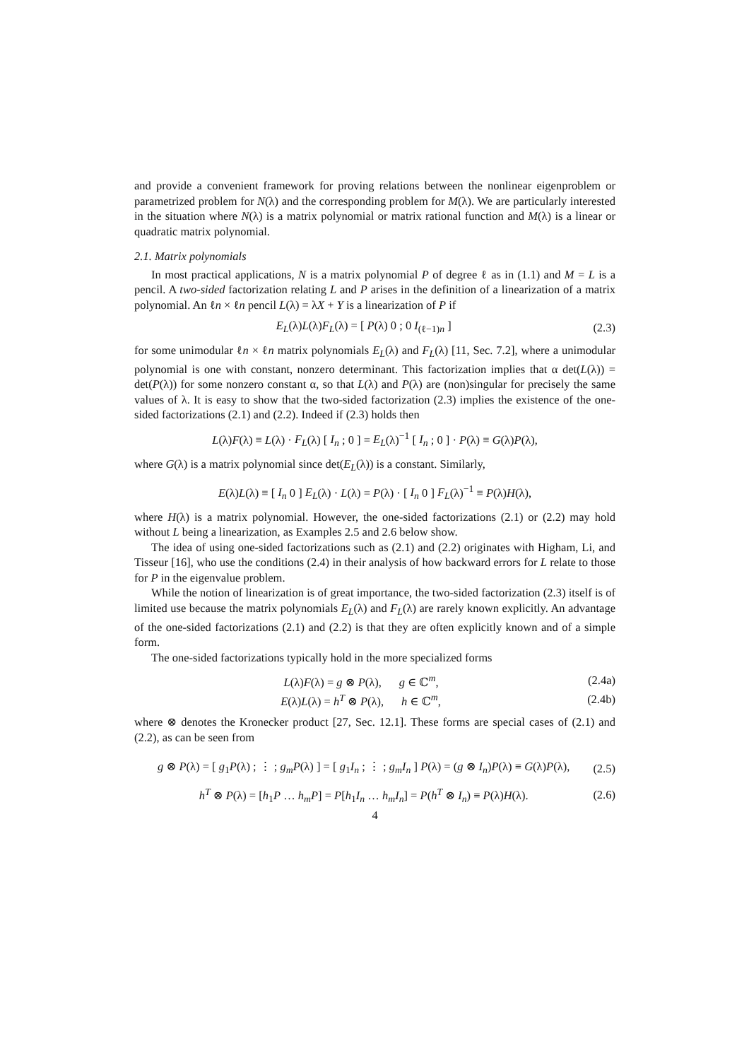and provide a convenient framework for proving relations between the nonlinear eigenproblem or parametrized problem for N(λ) and the corresponding problem for M(λ). We are particularly interested in the situation where N(λ) is a matrix polynomial or matrix rational function and M(λ) is a linear or quadratic matrix polynomial.
2.1. Matrix polynomials
In most practical applications, N is a matrix polynomial P of degree ℓ as in (1.1) and M = L is a pencil. A two-sided factorization relating L and P arises in the definition of a linearization of a matrix polynomial. An ℓn × ℓn pencil L(λ) = λX + Y is a linearization of P if
E<sub>L</sub>(λ)L(λ)F<sub>L</sub>(λ) = [ P(λ) 0 ; 0 I<sub>(ℓ−1)n</sub> ] (2.3)
for some unimodular ℓn × ℓn matrix polynomials E<sub>L</sub>(λ) and F<sub>L</sub>(λ) [11, Sec. 7.2], where a unimodular polynomial is one with constant, nonzero determinant. This factorization implies that α det(L(λ)) = det(P(λ)) for some nonzero constant α, so that L(λ) and P(λ) are (non)singular for precisely the same values of λ. It is easy to show that the two-sided factorization (2.3) implies the existence of the one-sided factorizations (2.1) and (2.2). Indeed if (2.3) holds then
L(λ)F(λ) ≡ L(λ) · F<sub>L</sub>(λ) [ I<sub>n</sub> ; 0 ] = E<sub>L</sub>(λ)<sup>−1</sup> [ I<sub>n</sub> ; 0 ] · P(λ) ≡ G(λ)P(λ),
where G(λ) is a matrix polynomial since det(E<sub>L</sub>(λ)) is a constant. Similarly,
E(λ)L(λ) ≡ [ I<sub>n</sub> 0 ] E<sub>L</sub>(λ) · L(λ) = P(λ) · [ I<sub>n</sub> 0 ] F<sub>L</sub>(λ)<sup>−1</sup> ≡ P(λ)H(λ),
where H(λ) is a matrix polynomial. However, the one-sided factorizations (2.1) or (2.2) may hold without L being a linearization, as Examples 2.5 and 2.6 below show.
The idea of using one-sided factorizations such as (2.1) and (2.2) originates with Higham, Li, and Tisseur [16], who use the conditions (2.4) in their analysis of how backward errors for L relate to those for P in the eigenvalue problem.
While the notion of linearization is of great importance, the two-sided factorization (2.3) itself is of limited use because the matrix polynomials E<sub>L</sub>(λ) and F<sub>L</sub>(λ) are rarely known explicitly. An advantage of the one-sided factorizations (2.1) and (2.2) is that they are often explicitly known and of a simple form.
The one-sided factorizations typically hold in the more specialized forms
L(λ)F(λ) = g ⊗ P(λ), g ∈ ℂ<sup>m</sup>, (2.4a)
E(λ)L(λ) = h<sup>T</sup> ⊗ P(λ), h ∈ ℂ<sup>m</sup>, (2.4b)
where ⊗ denotes the Kronecker product [27, Sec. 12.1]. These forms are special cases of (2.1) and (2.2), as can be seen from
g ⊗ P(λ) = [ g<sub>1</sub>P(λ) ; ⋮ ; g<sub>m</sub>P(λ) ] = [ g<sub>1</sub>I<sub>n</sub> ; ⋮ ; g<sub>m</sub>I<sub>n</sub> ] P(λ) = (g ⊗ I<sub>n</sub>)P(λ) ≡ G(λ)P(λ), (2.5)
h<sup>T</sup> ⊗ P(λ) = [h<sub>1</sub>P … h<sub>m</sub>P] = P[h<sub>1</sub>I<sub>n</sub> … h<sub>m</sub>I<sub>n</sub>] = P(h<sup>T</sup> ⊗ I<sub>n</sub>) ≡ P(λ)H(λ). (2.6)
4